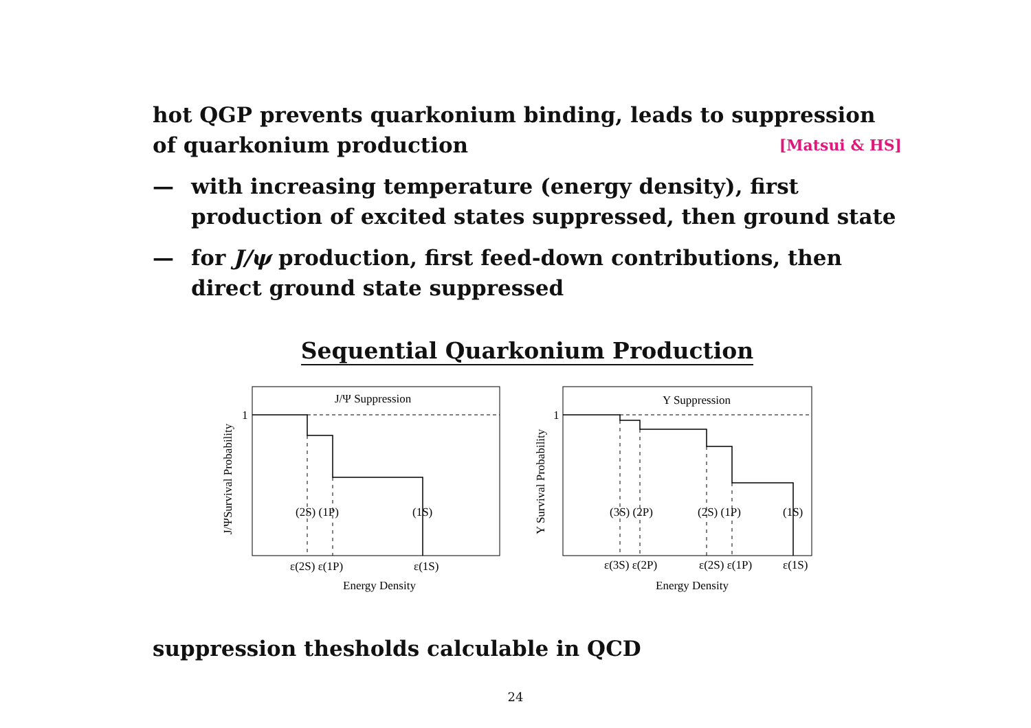hot QGP prevents quarkonium binding, leads to suppression of quarkonium production [Matsui & HS]
— with increasing temperature (energy density), first production of excited states suppressed, then ground state
— for J/ψ production, first feed-down contributions, then direct ground state suppressed
Sequential Quarkonium Production
J/Ψ Suppression
1
(2S) (1P)
(1S)
ε(2S) ε(1P)
ε(1S)
Energy Density
J/ΨSurvival Probability
Y Suppression
1
(3S) (2P)
(2S) (1P)
(1S)
ε(3S) ε(2P)
ε(2S) ε(1P)
ε(1S)
Energy Density
Y Survival Probability
suppression thesholds calculable in QCD
24